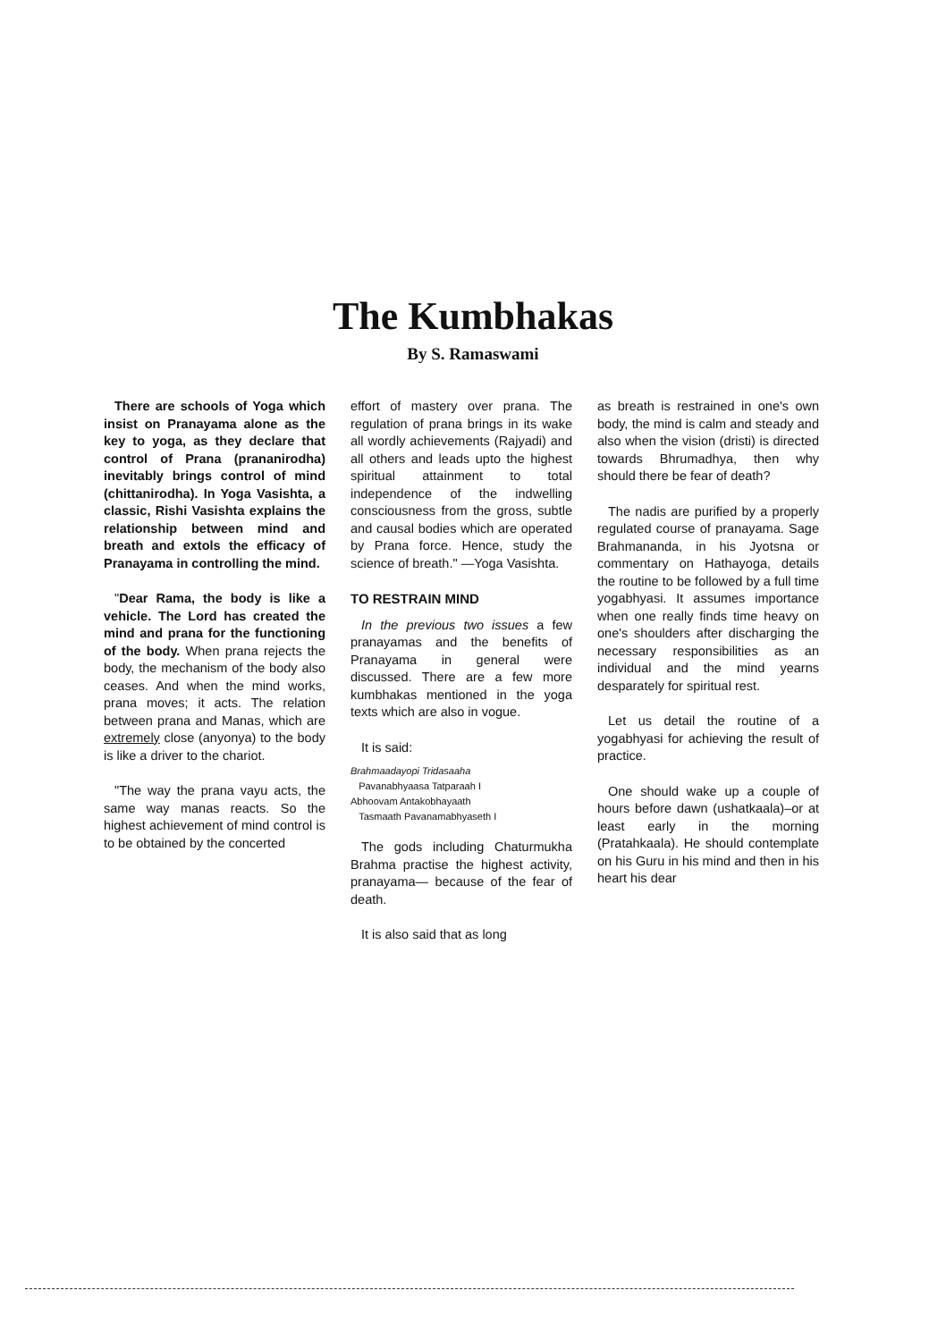The Kumbhakas
By S. Ramaswami
There are schools of Yoga which insist on Pranayama alone as the key to yoga, as they declare that control of Prana (prananirodha) inevitably brings control of mind (chittanirodha). In Yoga Vasishta, a classic, Rishi Vasishta explains the relationship between mind and breath and extols the efficacy of Pranayama in controlling the mind.
"Dear Rama, the body is like a vehicle. The Lord has created the mind and prana for the functioning of the body. When prana rejects the body, the mechanism of the body also ceases. And when the mind works, prana moves; it acts. The relation between prana and Manas, which are extremely close (anyonya) to the body is like a driver to the chariot.
"The way the prana vayu acts, the same way manas reacts. So the highest achievement of mind control is to be obtained by the concerted
effort of mastery over prana. The regulation of prana brings in its wake all wordly achievements (Rajyadi) and all others and leads upto the highest spiritual attainment to total independence of the indwelling consciousness from the gross, subtle and causal bodies which are operated by Prana force. Hence, study the science of breath." —Yoga Vasishta.
TO RESTRAIN MIND
In the previous two issues a few pranayamas and the benefits of Pranayama in general were discussed. There are a few more kumbhakas mentioned in the yoga texts which are also in vogue.
It is said:
Brahmaadayopi Tridasaaha
Pavanabhyaasa Tatparaah I
Abhoovam Antakobhayaath
Tasmaath Pavanamabhyaseth I
The gods including Chaturmukha Brahma practise the highest activity, pranayama— because of the fear of death.
It is also said that as long
as breath is restrained in one's own body, the mind is calm and steady and also when the vision (dristi) is directed towards Bhrumadhya, then why should there be fear of death?
The nadis are purified by a properly regulated course of pranayama. Sage Brahmananda, in his Jyotsna or commentary on Hathayoga, details the routine to be followed by a full time yogabhyasi. It assumes importance when one really finds time heavy on one's shoulders after discharging the necessary responsibilities as an individual and the mind yearns desparately for spiritual rest.
Let us detail the routine of a yogabhyasi for achieving the result of practice.
One should wake up a couple of hours before dawn (ushatkaala)–or at least early in the morning (Pratahkaala). He should contemplate on his Guru in his mind and then in his heart his dear